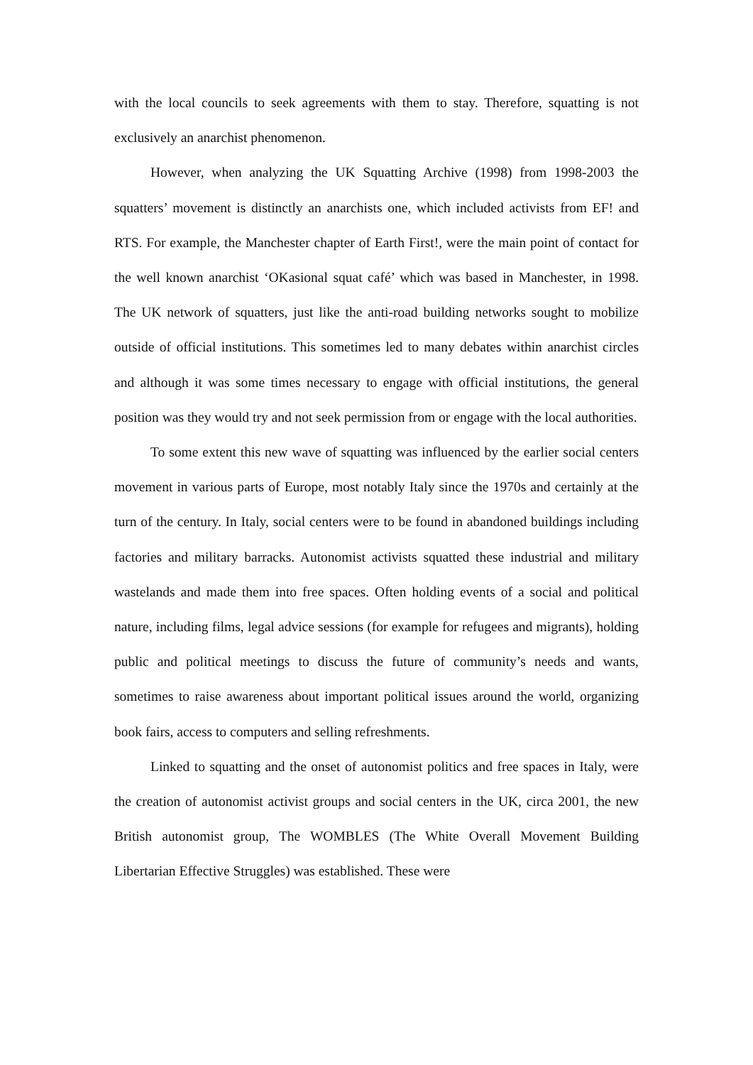with the local councils to seek agreements with them to stay. Therefore, squatting is not exclusively an anarchist phenomenon.
However, when analyzing the UK Squatting Archive (1998) from 1998-2003 the squatters’ movement is distinctly an anarchists one, which included activists from EF! and RTS. For example, the Manchester chapter of Earth First!, were the main point of contact for the well known anarchist ‘OKasional squat café’ which was based in Manchester, in 1998. The UK network of squatters, just like the anti-road building networks sought to mobilize outside of official institutions. This sometimes led to many debates within anarchist circles and although it was some times necessary to engage with official institutions, the general position was they would try and not seek permission from or engage with the local authorities.
To some extent this new wave of squatting was influenced by the earlier social centers movement in various parts of Europe, most notably Italy since the 1970s and certainly at the turn of the century. In Italy, social centers were to be found in abandoned buildings including factories and military barracks. Autonomist activists squatted these industrial and military wastelands and made them into free spaces. Often holding events of a social and political nature, including films, legal advice sessions (for example for refugees and migrants), holding public and political meetings to discuss the future of community’s needs and wants, sometimes to raise awareness about important political issues around the world, organizing book fairs, access to computers and selling refreshments.
Linked to squatting and the onset of autonomist politics and free spaces in Italy, were the creation of autonomist activist groups and social centers in the UK, circa 2001, the new British autonomist group, The WOMBLES (The White Overall Movement Building Libertarian Effective Struggles) was established. These were